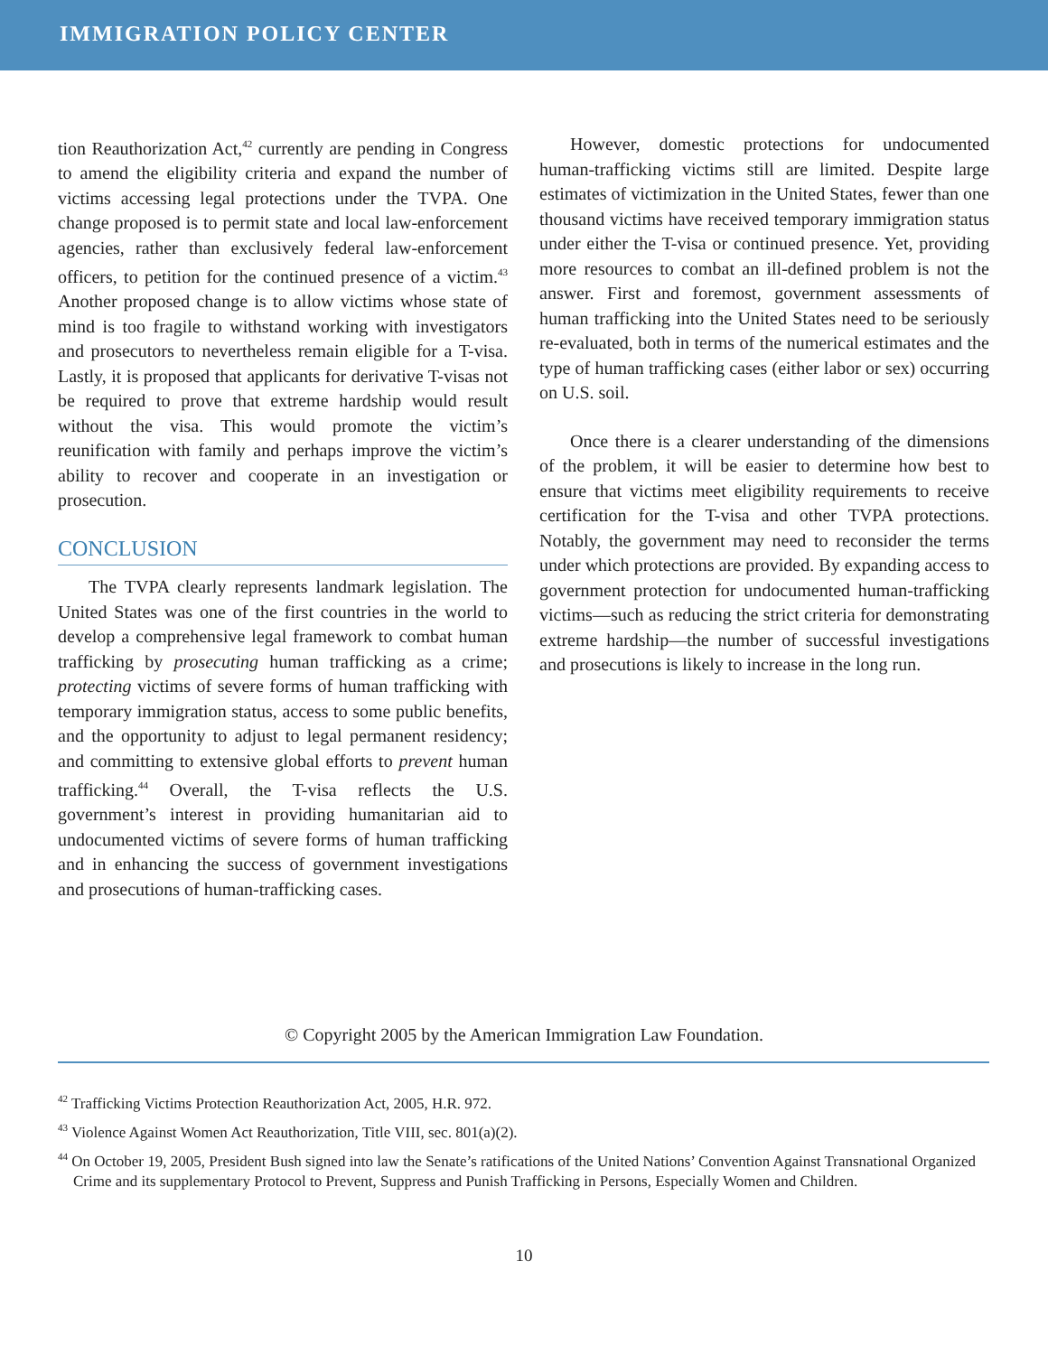IMMIGRATION POLICY CENTER
tion Reauthorization Act,<sup>42</sup> currently are pending in Congress to amend the eligibility criteria and expand the number of victims accessing legal protections under the TVPA. One change proposed is to permit state and local law-enforcement agencies, rather than exclusively federal law-enforcement officers, to petition for the continued presence of a victim.<sup>43</sup> Another proposed change is to allow victims whose state of mind is too fragile to withstand working with investigators and prosecutors to nevertheless remain eligible for a T-visa. Lastly, it is proposed that applicants for derivative T-visas not be required to prove that extreme hardship would result without the visa. This would promote the victim’s reunification with family and perhaps improve the victim’s ability to recover and cooperate in an investigation or prosecution.
CONCLUSION
The TVPA clearly represents landmark legislation. The United States was one of the first countries in the world to develop a comprehensive legal framework to combat human trafficking by prosecuting human trafficking as a crime; protecting victims of severe forms of human trafficking with temporary immigration status, access to some public benefits, and the opportunity to adjust to legal permanent residency; and committing to extensive global efforts to prevent human trafficking.<sup>44</sup> Overall, the T-visa reflects the U.S. government’s interest in providing humanitarian aid to undocumented victims of severe forms of human trafficking and in enhancing the success of government investigations and prosecutions of human-trafficking cases.
However, domestic protections for undocumented human-trafficking victims still are limited. Despite large estimates of victimization in the United States, fewer than one thousand victims have received temporary immigration status under either the T-visa or continued presence. Yet, providing more resources to combat an ill-defined problem is not the answer. First and foremost, government assessments of human trafficking into the United States need to be seriously re-evaluated, both in terms of the numerical estimates and the type of human trafficking cases (either labor or sex) occurring on U.S. soil.
Once there is a clearer understanding of the dimensions of the problem, it will be easier to determine how best to ensure that victims meet eligibility requirements to receive certification for the T-visa and other TVPA protections. Notably, the government may need to reconsider the terms under which protections are provided. By expanding access to government protection for undocumented human-trafficking victims—such as reducing the strict criteria for demonstrating extreme hardship—the number of successful investigations and prosecutions is likely to increase in the long run.
© Copyright 2005 by the American Immigration Law Foundation.
<sup>42</sup> Trafficking Victims Protection Reauthorization Act, 2005, H.R. 972.
<sup>43</sup> Violence Against Women Act Reauthorization, Title VIII, sec. 801(a)(2).
<sup>44</sup> On October 19, 2005, President Bush signed into law the Senate’s ratifications of the United Nations’ Convention Against Transnational Organized Crime and its supplementary Protocol to Prevent, Suppress and Punish Trafficking in Persons, Especially Women and Children.
10